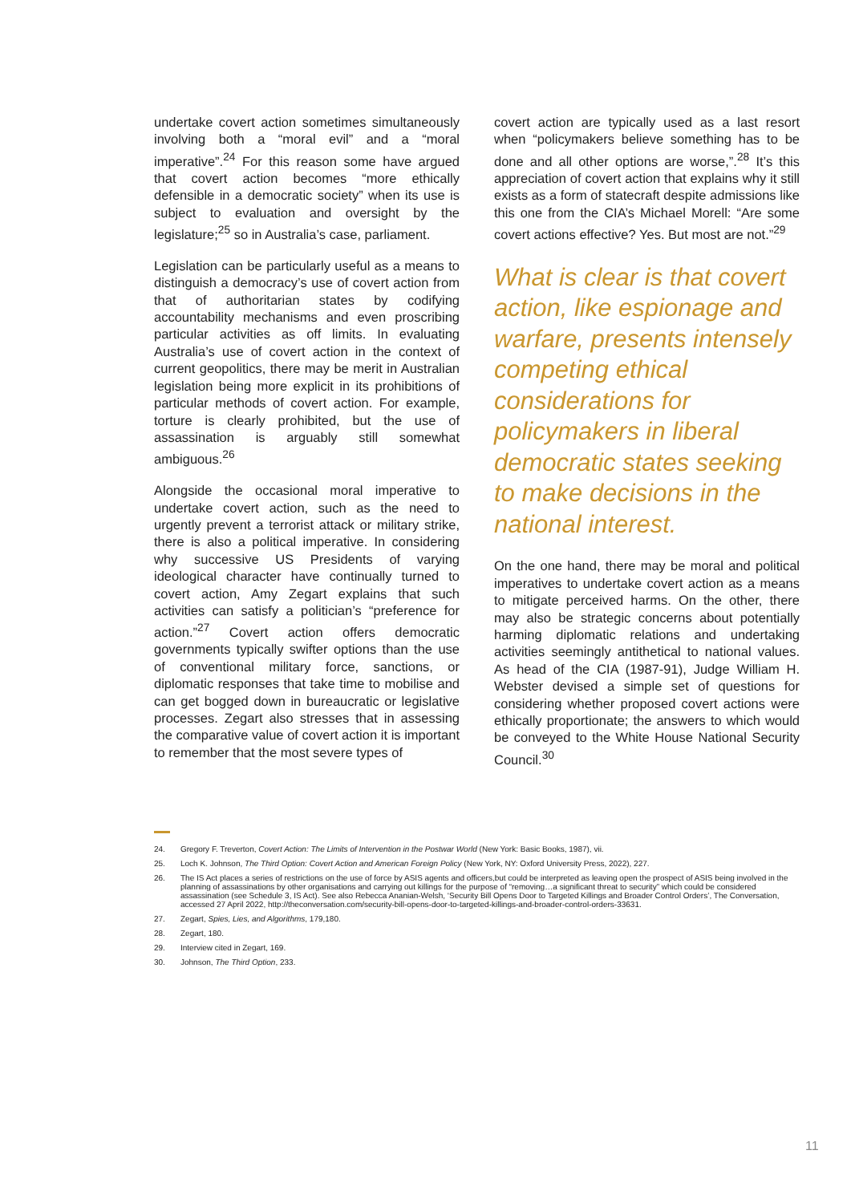undertake covert action sometimes simultaneously involving both a “moral evil” and a “moral imperative”.<sup>24</sup> For this reason some have argued that covert action becomes “more ethically defensible in a democratic society” when its use is subject to evaluation and oversight by the legislature;<sup>25</sup> so in Australia’s case, parliament.
Legislation can be particularly useful as a means to distinguish a democracy’s use of covert action from that of authoritarian states by codifying accountability mechanisms and even proscribing particular activities as off limits. In evaluating Australia’s use of covert action in the context of current geopolitics, there may be merit in Australian legislation being more explicit in its prohibitions of particular methods of covert action. For example, torture is clearly prohibited, but the use of assassination is arguably still somewhat ambiguous.<sup>26</sup>
Alongside the occasional moral imperative to undertake covert action, such as the need to urgently prevent a terrorist attack or military strike, there is also a political imperative. In considering why successive US Presidents of varying ideological character have continually turned to covert action, Amy Zegart explains that such activities can satisfy a politician’s “preference for action.”<sup>27</sup> Covert action offers democratic governments typically swifter options than the use of conventional military force, sanctions, or diplomatic responses that take time to mobilise and can get bogged down in bureaucratic or legislative processes. Zegart also stresses that in assessing the comparative value of covert action it is important to remember that the most severe types of
covert action are typically used as a last resort when “policymakers believe something has to be done and all other options are worse,”.<sup>28</sup> It’s this appreciation of covert action that explains why it still exists as a form of statecraft despite admissions like this one from the CIA’s Michael Morell: “Are some covert actions effective? Yes. But most are not.”<sup>29</sup>
What is clear is that covert action, like espionage and warfare, presents intensely competing ethical considerations for policymakers in liberal democratic states seeking to make decisions in the national interest.
On the one hand, there may be moral and political imperatives to undertake covert action as a means to mitigate perceived harms. On the other, there may also be strategic concerns about potentially harming diplomatic relations and undertaking activities seemingly antithetical to national values. As head of the CIA (1987-91), Judge William H. Webster devised a simple set of questions for considering whether proposed covert actions were ethically proportionate; the answers to which would be conveyed to the White House National Security Council.<sup>30</sup>
24. Gregory F. Treverton, Covert Action: The Limits of Intervention in the Postwar World (New York: Basic Books, 1987), vii.
25. Loch K. Johnson, The Third Option: Covert Action and American Foreign Policy (New York, NY: Oxford University Press, 2022), 227.
26. The IS Act places a series of restrictions on the use of force by ASIS agents and officers,but could be interpreted as leaving open the prospect of ASIS being involved in the planning of assassinations by other organisations and carrying out killings for the purpose of “removing…a significant threat to security” which could be considered assassination (see Schedule 3, IS Act). See also Rebecca Ananian-Welsh, ‘Security Bill Opens Door to Targeted Killings and Broader Control Orders’, The Conversation, accessed 27 April 2022, http://theconversation.com/security-bill-opens-door-to-targeted-killings-and-broader-control-orders-33631.
27. Zegart, Spies, Lies, and Algorithms, 179,180.
28. Zegart, 180.
29. Interview cited in Zegart, 169.
30. Johnson, The Third Option, 233.
11